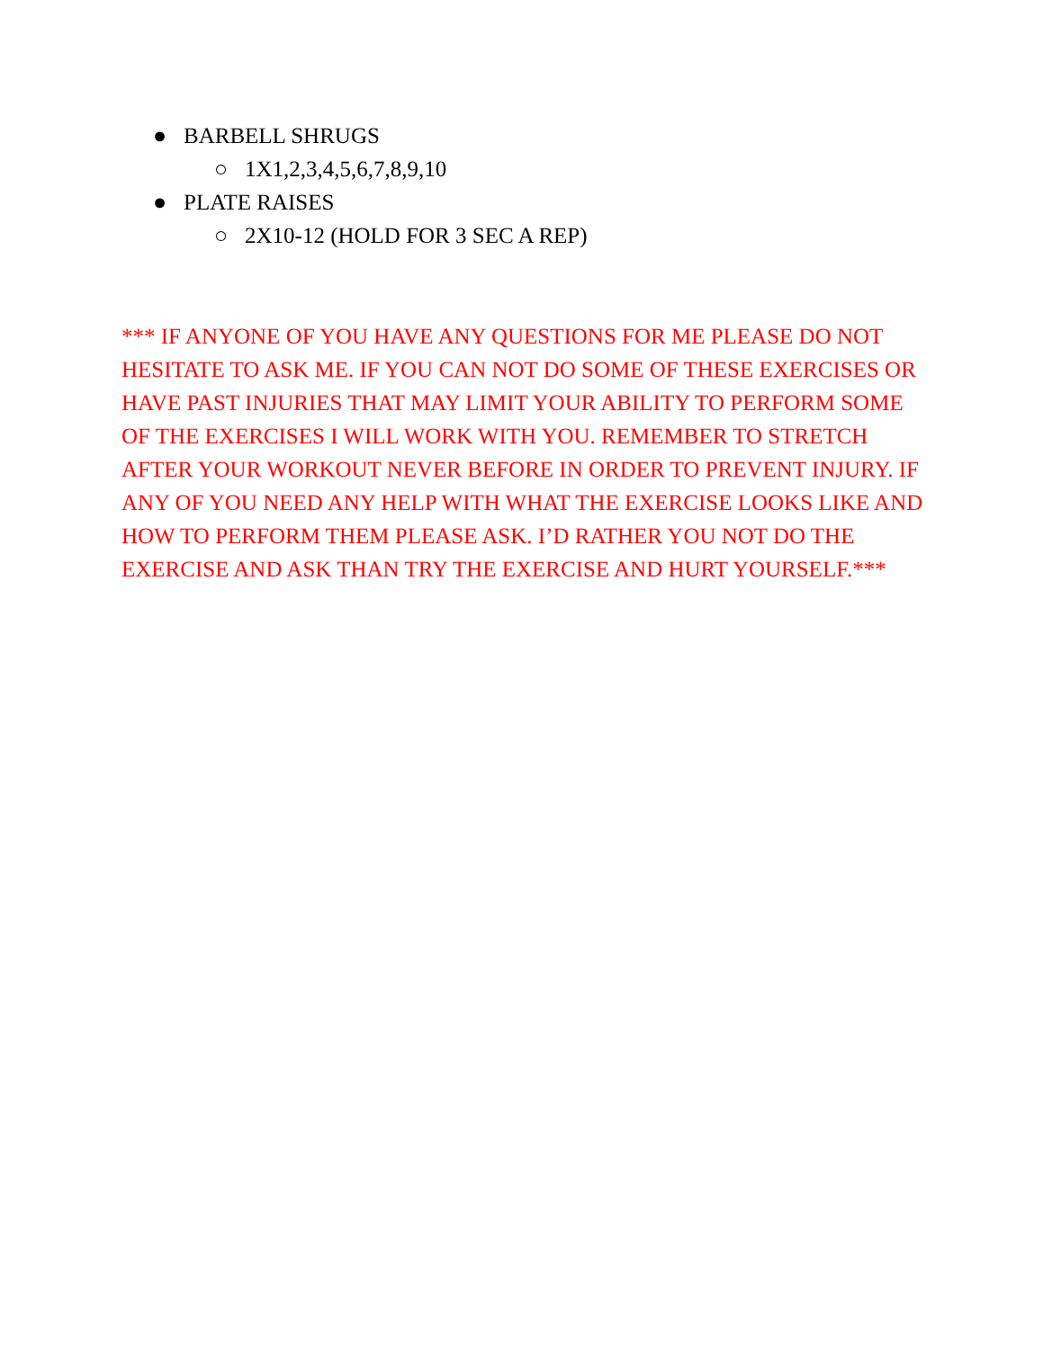● BARBELL SHRUGS
○ 1X1,2,3,4,5,6,7,8,9,10
● PLATE RAISES
○ 2X10-12 (HOLD FOR 3 SEC A REP)
*** IF ANYONE OF YOU HAVE ANY QUESTIONS FOR ME PLEASE DO NOT HESITATE TO ASK ME. IF YOU CAN NOT DO SOME OF THESE EXERCISES OR HAVE PAST INJURIES THAT MAY LIMIT YOUR ABILITY TO PERFORM SOME OF THE EXERCISES I WILL WORK WITH YOU. REMEMBER TO STRETCH AFTER YOUR WORKOUT NEVER BEFORE IN ORDER TO PREVENT INJURY. IF ANY OF YOU NEED ANY HELP WITH WHAT THE EXERCISE LOOKS LIKE AND HOW TO PERFORM THEM PLEASE ASK. I’D RATHER YOU NOT DO THE EXERCISE AND ASK THAN TRY THE EXERCISE AND HURT YOURSELF.***